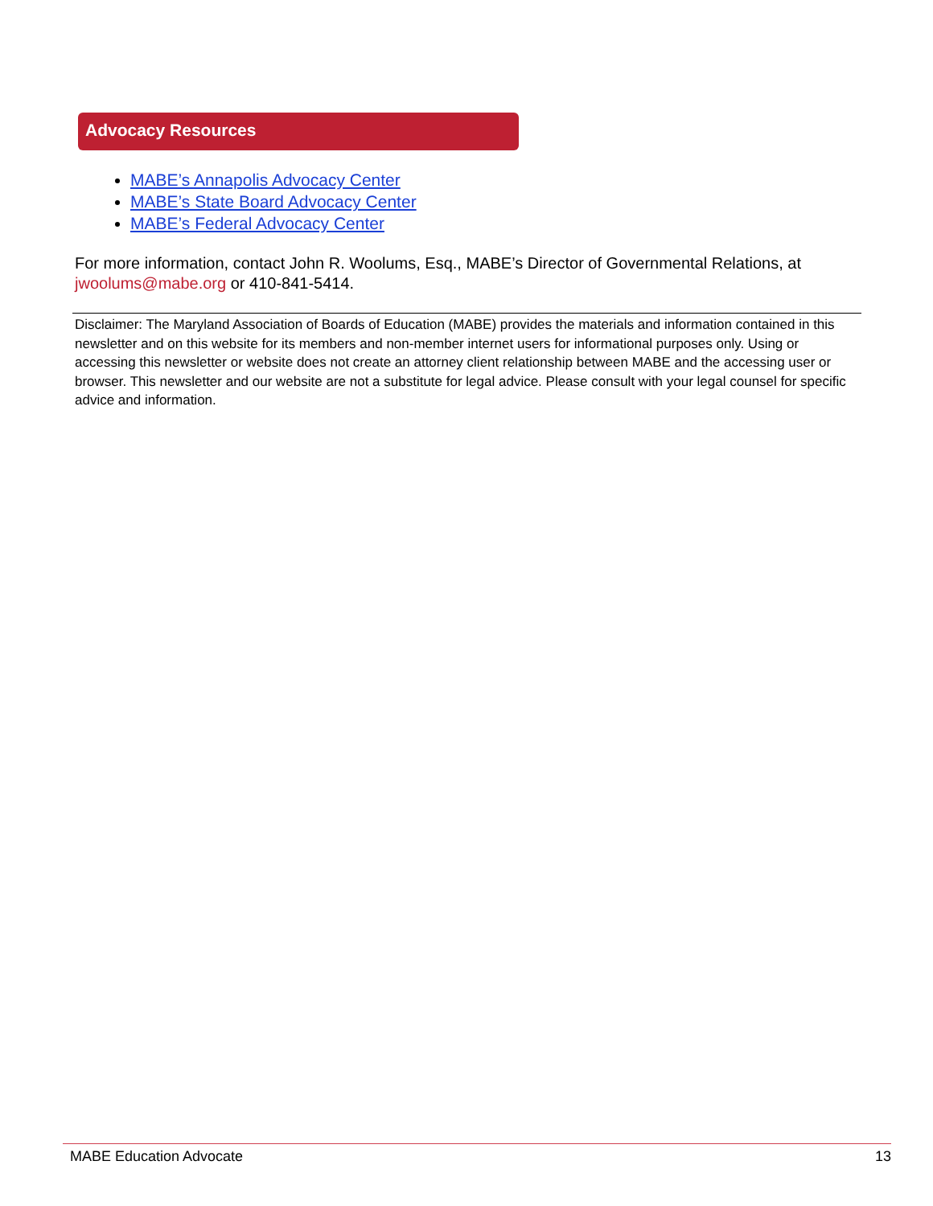Advocacy Resources
MABE’s Annapolis Advocacy Center
MABE’s State Board Advocacy Center
MABE’s Federal Advocacy Center
For more information, contact John R. Woolums, Esq., MABE’s Director of Governmental Relations, at jwoolums@mabe.org or 410-841-5414.
Disclaimer: The Maryland Association of Boards of Education (MABE) provides the materials and information contained in this newsletter and on this website for its members and non-member internet users for informational purposes only. Using or accessing this newsletter or website does not create an attorney client relationship between MABE and the accessing user or browser. This newsletter and our website are not a substitute for legal advice. Please consult with your legal counsel for specific advice and information.
MABE Education Advocate 13